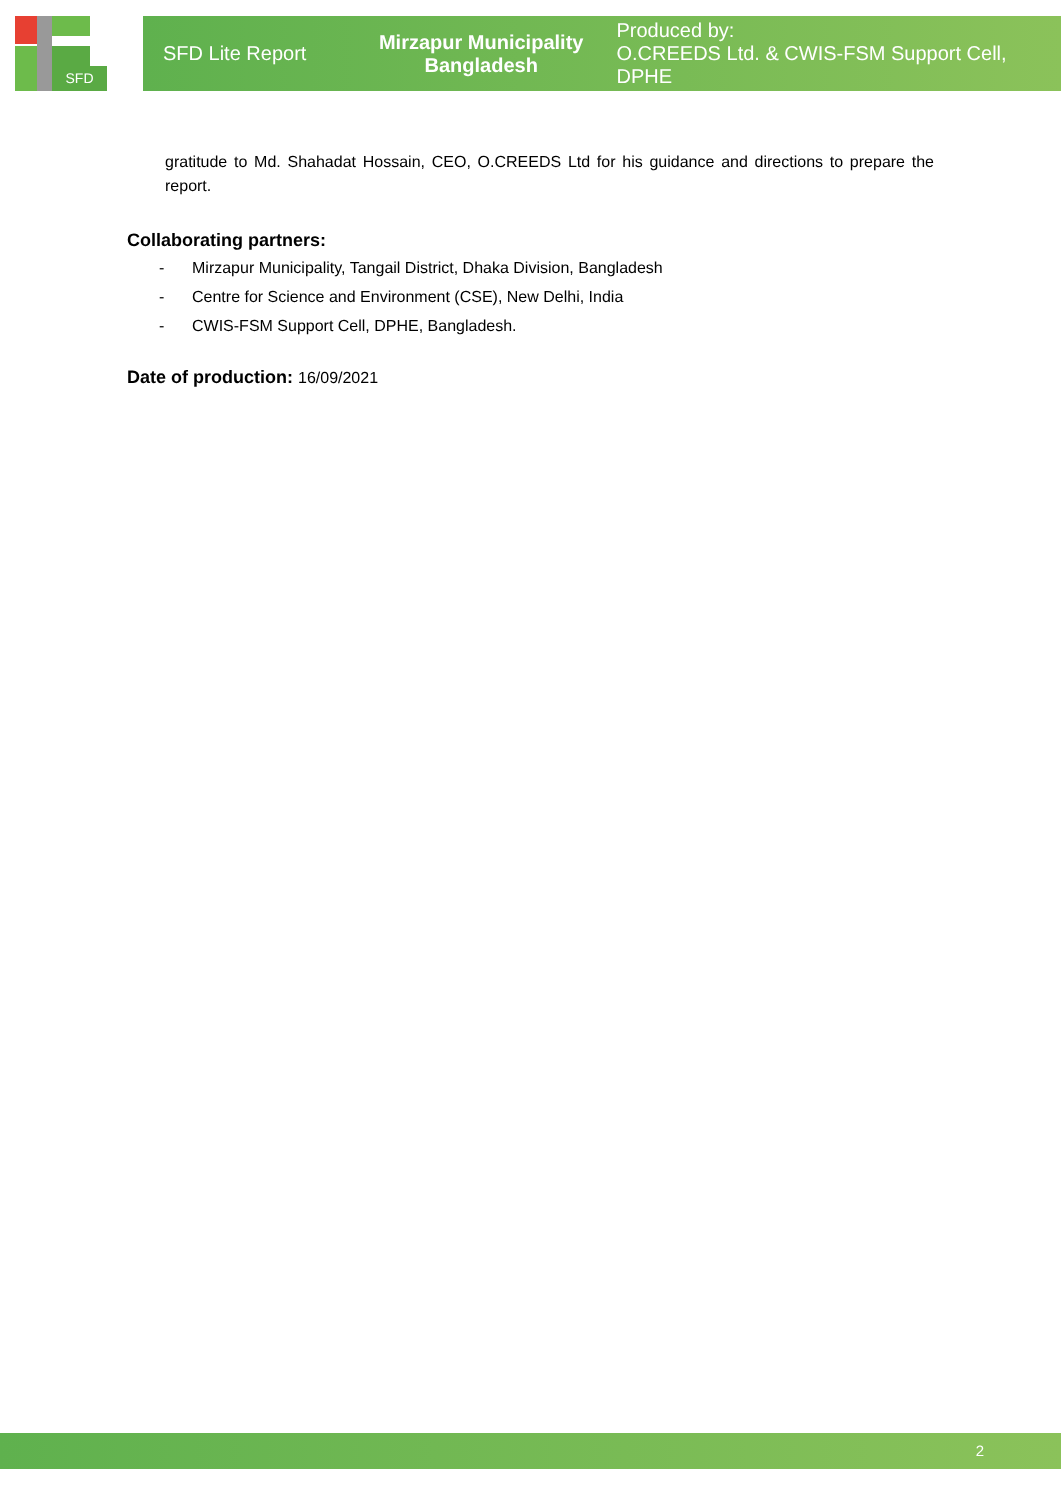SFD
SFD Lite Report
Mirzapur Municipality
Bangladesh
Produced by:
O.CREEDS Ltd. & CWIS-FSM Support Cell, DPHE
gratitude to Md. Shahadat Hossain, CEO, O.CREEDS Ltd for his guidance and directions to prepare the report.
Collaborating partners:
- Mirzapur Municipality, Tangail District, Dhaka Division, Bangladesh
- Centre for Science and Environment (CSE), New Delhi, India
- CWIS-FSM Support Cell, DPHE, Bangladesh.
Date of production: 16/09/2021
2